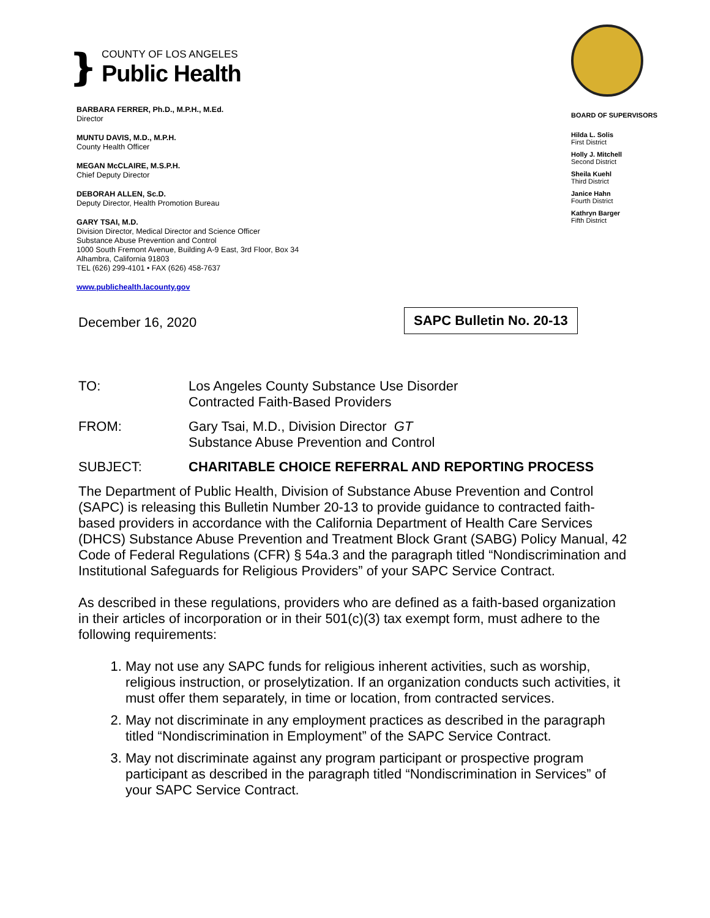❵
COUNTY OF LOS ANGELES
Public Health
BARBARA FERRER, Ph.D., M.P.H., M.Ed.
Director
MUNTU DAVIS, M.D., M.P.H.
County Health Officer
MEGAN McCLAIRE, M.S.P.H.
Chief Deputy Director
DEBORAH ALLEN, Sc.D.
Deputy Director, Health Promotion Bureau
GARY TSAI, M.D.
Division Director, Medical Director and Science Officer
Substance Abuse Prevention and Control
1000 South Fremont Avenue, Building A-9 East, 3rd Floor, Box 34
Alhambra, California 91803
TEL (626) 299-4101 • FAX (626) 458-7637
www.publichealth.lacounty.gov
BOARD OF SUPERVISORS
Hilda L. Solis
First District
Holly J. Mitchell
Second District
Sheila Kuehl
Third District
Janice Hahn
Fourth District
Kathryn Barger
Fifth District
December 16, 2020
SAPC Bulletin No. 20-13
TO: Los Angeles County Substance Use Disorder
Contracted Faith-Based Providers
FROM: Gary Tsai, M.D., Division Director GT
Substance Abuse Prevention and Control
SUBJECT: CHARITABLE CHOICE REFERRAL AND REPORTING PROCESS
The Department of Public Health, Division of Substance Abuse Prevention and Control (SAPC) is releasing this Bulletin Number 20-13 to provide guidance to contracted faith-based providers in accordance with the California Department of Health Care Services (DHCS) Substance Abuse Prevention and Treatment Block Grant (SABG) Policy Manual, 42 Code of Federal Regulations (CFR) § 54a.3 and the paragraph titled “Nondiscrimination and Institutional Safeguards for Religious Providers” of your SAPC Service Contract.
As described in these regulations, providers who are defined as a faith-based organization in their articles of incorporation or in their 501(c)(3) tax exempt form, must adhere to the following requirements:
1. May not use any SAPC funds for religious inherent activities, such as worship, religious instruction, or proselytization. If an organization conducts such activities, it must offer them separately, in time or location, from contracted services.
2. May not discriminate in any employment practices as described in the paragraph titled “Nondiscrimination in Employment” of the SAPC Service Contract.
3. May not discriminate against any program participant or prospective program participant as described in the paragraph titled “Nondiscrimination in Services” of your SAPC Service Contract.